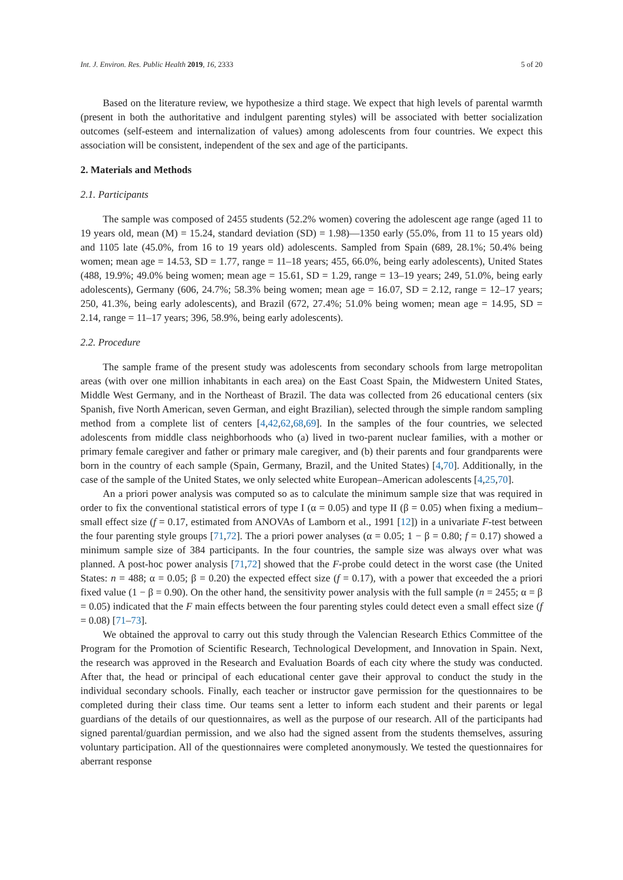Int. J. Environ. Res. Public Health 2019, 16, 2333 5 of 20
Based on the literature review, we hypothesize a third stage. We expect that high levels of parental warmth (present in both the authoritative and indulgent parenting styles) will be associated with better socialization outcomes (self-esteem and internalization of values) among adolescents from four countries. We expect this association will be consistent, independent of the sex and age of the participants.
2. Materials and Methods
2.1. Participants
The sample was composed of 2455 students (52.2% women) covering the adolescent age range (aged 11 to 19 years old, mean (M) = 15.24, standard deviation (SD) = 1.98)—1350 early (55.0%, from 11 to 15 years old) and 1105 late (45.0%, from 16 to 19 years old) adolescents. Sampled from Spain (689, 28.1%; 50.4% being women; mean age = 14.53, SD = 1.77, range = 11–18 years; 455, 66.0%, being early adolescents), United States (488, 19.9%; 49.0% being women; mean age = 15.61, SD = 1.29, range = 13–19 years; 249, 51.0%, being early adolescents), Germany (606, 24.7%; 58.3% being women; mean age = 16.07, SD = 2.12, range = 12–17 years; 250, 41.3%, being early adolescents), and Brazil (672, 27.4%; 51.0% being women; mean age = 14.95, SD = 2.14, range = 11–17 years; 396, 58.9%, being early adolescents).
2.2. Procedure
The sample frame of the present study was adolescents from secondary schools from large metropolitan areas (with over one million inhabitants in each area) on the East Coast Spain, the Midwestern United States, Middle West Germany, and in the Northeast of Brazil. The data was collected from 26 educational centers (six Spanish, five North American, seven German, and eight Brazilian), selected through the simple random sampling method from a complete list of centers [4,42,62,68,69]. In the samples of the four countries, we selected adolescents from middle class neighborhoods who (a) lived in two-parent nuclear families, with a mother or primary female caregiver and father or primary male caregiver, and (b) their parents and four grandparents were born in the country of each sample (Spain, Germany, Brazil, and the United States) [4,70]. Additionally, in the case of the sample of the United States, we only selected white European–American adolescents [4,25,70].
An a priori power analysis was computed so as to calculate the minimum sample size that was required in order to fix the conventional statistical errors of type I (α = 0.05) and type II (β = 0.05) when fixing a medium–small effect size (f = 0.17, estimated from ANOVAs of Lamborn et al., 1991 [12]) in a univariate F-test between the four parenting style groups [71,72]. The a priori power analyses (α = 0.05; 1 − β = 0.80; f = 0.17) showed a minimum sample size of 384 participants. In the four countries, the sample size was always over what was planned. A post-hoc power analysis [71,72] showed that the F-probe could detect in the worst case (the United States: n = 488; α = 0.05; β = 0.20) the expected effect size (f = 0.17), with a power that exceeded the a priori fixed value (1 − β = 0.90). On the other hand, the sensitivity power analysis with the full sample (n = 2455; α = β = 0.05) indicated that the F main effects between the four parenting styles could detect even a small effect size (f = 0.08) [71–73].
We obtained the approval to carry out this study through the Valencian Research Ethics Committee of the Program for the Promotion of Scientific Research, Technological Development, and Innovation in Spain. Next, the research was approved in the Research and Evaluation Boards of each city where the study was conducted. After that, the head or principal of each educational center gave their approval to conduct the study in the individual secondary schools. Finally, each teacher or instructor gave permission for the questionnaires to be completed during their class time. Our teams sent a letter to inform each student and their parents or legal guardians of the details of our questionnaires, as well as the purpose of our research. All of the participants had signed parental/guardian permission, and we also had the signed assent from the students themselves, assuring voluntary participation. All of the questionnaires were completed anonymously. We tested the questionnaires for aberrant response